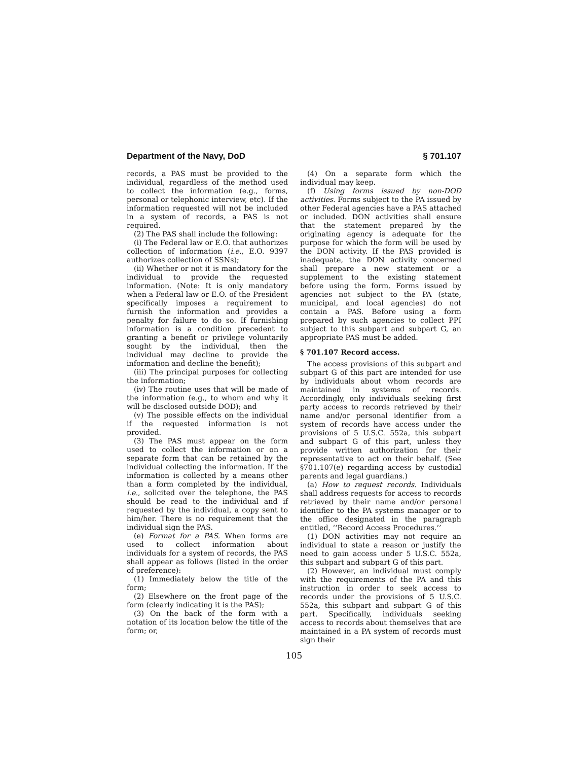Department of the Navy, DoD § 701.107
records, a PAS must be provided to the individual, regardless of the method used to collect the information (e.g., forms, personal or telephonic interview, etc). If the information requested will not be included in a system of records, a PAS is not required.
(2) The PAS shall include the following:
(i) The Federal law or E.O. that authorizes collection of information (i.e., E.O. 9397 authorizes collection of SSNs);
(ii) Whether or not it is mandatory for the individual to provide the requested information. (Note: It is only mandatory when a Federal law or E.O. of the President specifically imposes a requirement to furnish the information and provides a penalty for failure to do so. If furnishing information is a condition precedent to granting a benefit or privilege voluntarily sought by the individual, then the individual may decline to provide the information and decline the benefit);
(iii) The principal purposes for collecting the information;
(iv) The routine uses that will be made of the information (e.g., to whom and why it will be disclosed outside DOD); and
(v) The possible effects on the individual if the requested information is not provided.
(3) The PAS must appear on the form used to collect the information or on a separate form that can be retained by the individual collecting the information. If the information is collected by a means other than a form completed by the individual, i.e., solicited over the telephone, the PAS should be read to the individual and if requested by the individual, a copy sent to him/her. There is no requirement that the individual sign the PAS.
(e) Format for a PAS. When forms are used to collect information about individuals for a system of records, the PAS shall appear as follows (listed in the order of preference):
(1) Immediately below the title of the form;
(2) Elsewhere on the front page of the form (clearly indicating it is the PAS);
(3) On the back of the form with a notation of its location below the title of the form; or,
(4) On a separate form which the individual may keep.
(f) Using forms issued by non-DOD activities. Forms subject to the PA issued by other Federal agencies have a PAS attached or included. DON activities shall ensure that the statement prepared by the originating agency is adequate for the purpose for which the form will be used by the DON activity. If the PAS provided is inadequate, the DON activity concerned shall prepare a new statement or a supplement to the existing statement before using the form. Forms issued by agencies not subject to the PA (state, municipal, and local agencies) do not contain a PAS. Before using a form prepared by such agencies to collect PPI subject to this subpart and subpart G, an appropriate PAS must be added.
§ 701.107 Record access.
The access provisions of this subpart and subpart G of this part are intended for use by individuals about whom records are maintained in systems of records. Accordingly, only individuals seeking first party access to records retrieved by their name and/or personal identifier from a system of records have access under the provisions of 5 U.S.C. 552a, this subpart and subpart G of this part, unless they provide written authorization for their representative to act on their behalf. (See §701.107(e) regarding access by custodial parents and legal guardians.)
(a) How to request records. Individuals shall address requests for access to records retrieved by their name and/or personal identifier to the PA systems manager or to the office designated in the paragraph entitled, ‘‘Record Access Procedures.’’
(1) DON activities may not require an individual to state a reason or justify the need to gain access under 5 U.S.C. 552a, this subpart and subpart G of this part.
(2) However, an individual must comply with the requirements of the PA and this instruction in order to seek access to records under the provisions of 5 U.S.C. 552a, this subpart and subpart G of this part. Specifically, individuals seeking access to records about themselves that are maintained in a PA system of records must sign their
105